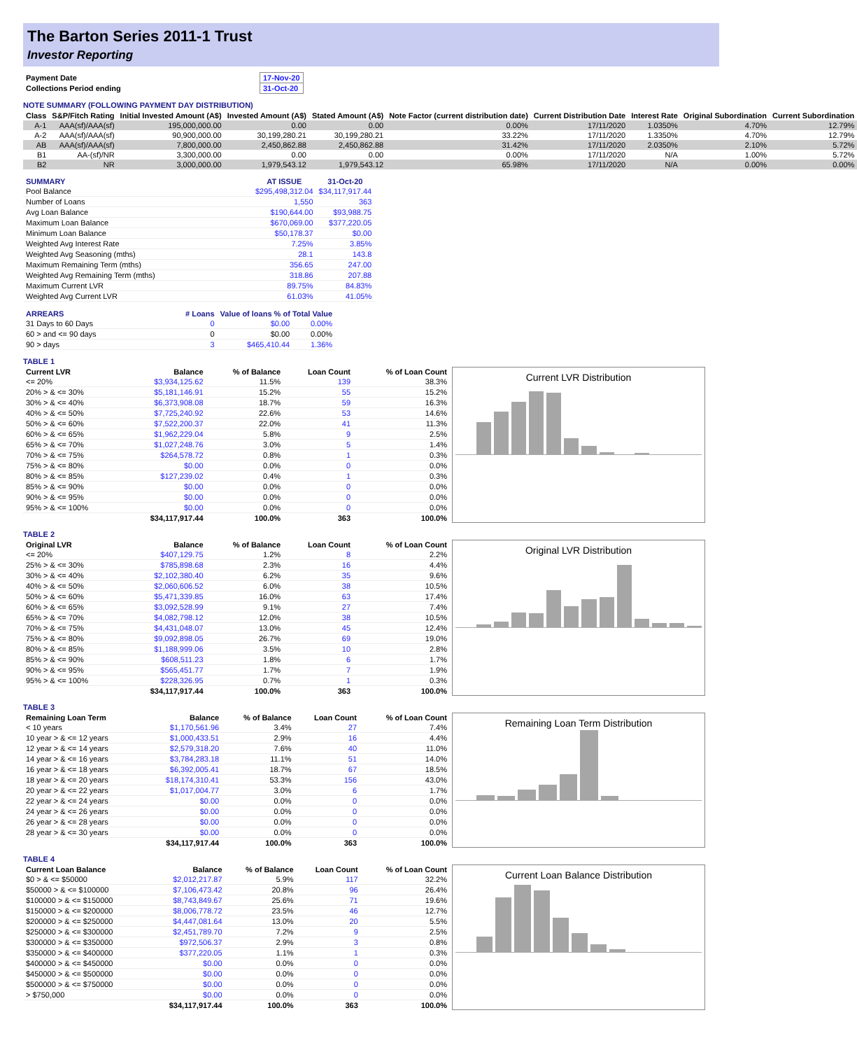The Barton Series 2011-1 Trust
Investor Reporting
| Payment Date | 17-Nov-20 |
| Collections Period ending | 31-Oct-20 |
NOTE SUMMARY (FOLLOWING PAYMENT DAY DISTRIBUTION)
| Class | S&P/Fitch Rating | Initial Invested Amount (A$) | Invested Amount (A$) | Stated Amount (A$) | Note Factor (current distribution date) | Current Distribution Date | Interest Rate | Original Subordination | Current Subordination |
| --- | --- | --- | --- | --- | --- | --- | --- | --- | --- |
| A-1 | AAA(sf)/AAA(sf) | 195,000,000.00 | 0.00 | 0.00 | 0.00% | 17/11/2020 | 1.0350% | 4.70% | 12.79% |
| A-2 | AAA(sf)/AAA(sf) | 90,900,000.00 | 30,199,280.21 | 30,199,280.21 | 33.22% | 17/11/2020 | 1.3350% | 4.70% | 12.79% |
| AB | AAA(sf)/AAA(sf) | 7,800,000.00 | 2,450,862.88 | 2,450,862.88 | 31.42% | 17/11/2020 | 2.0350% | 2.10% | 5.72% |
| B1 | AA-(sf)/NR | 3,300,000.00 | 0.00 | 0.00 | 0.00% | 17/11/2020 | N/A | 1.00% | 5.72% |
| B2 | NR | 3,000,000.00 | 1,979,543.12 | 1,979,543.12 | 65.98% | 17/11/2020 | N/A | 0.00% | 0.00% |
| SUMMARY | AT ISSUE | 31-Oct-20 |
| --- | --- | --- |
| Pool Balance | $295,498,312.04 | $34,117,917.44 |
| Number of Loans | 1,550 | 363 |
| Avg Loan Balance | $190,644.00 | $93,988.75 |
| Maximum Loan Balance | $670,069.00 | $377,220.05 |
| Minimum Loan Balance | $50,178.37 | $0.00 |
| Weighted Avg Interest Rate | 7.25% | 3.85% |
| Weighted Avg Seasoning (mths) | 28.1 | 143.8 |
| Maximum Remaining Term (mths) | 356.65 | 247.00 |
| Weighted Avg Remaining Term (mths) | 318.86 | 207.88 |
| Maximum Current LVR | 89.75% | 84.83% |
| Weighted Avg Current LVR | 61.03% | 41.05% |
| ARREARS | # Loans | Value of loans % of Total Value | |
| --- | --- | --- | --- |
| 31 Days to 60 Days | 0 | $0.00 | 0.00% |
| 60 > and <= 90 days | 0 | $0.00 | 0.00% |
| 90 > days | 3 | $465,410.44 | 1.36% |
TABLE 1
| Current LVR | Balance | % of Balance | Loan Count | % of Loan Count |
| --- | --- | --- | --- | --- |
| <= 20% | $3,934,125.62 | 11.5% | 139 | 38.3% |
| 20% > & <= 30% | $5,181,146.91 | 15.2% | 55 | 15.2% |
| 30% > & <= 40% | $6,373,908.08 | 18.7% | 59 | 16.3% |
| 40% > & <= 50% | $7,725,240.92 | 22.6% | 53 | 14.6% |
| 50% > & <= 60% | $7,522,200.37 | 22.0% | 41 | 11.3% |
| 60% > & <= 65% | $1,962,229.04 | 5.8% | 9 | 2.5% |
| 65% > & <= 70% | $1,027,248.76 | 3.0% | 5 | 1.4% |
| 70% > & <= 75% | $264,578.72 | 0.8% | 1 | 0.3% |
| 75% > & <= 80% | $0.00 | 0.0% | 0 | 0.0% |
| 80% > & <= 85% | $127,239.02 | 0.4% | 1 | 0.3% |
| 85% > & <= 90% | $0.00 | 0.0% | 0 | 0.0% |
| 90% > & <= 95% | $0.00 | 0.0% | 0 | 0.0% |
| 95% > & <= 100% | $0.00 | 0.0% | 0 | 0.0% |
| | $34,117,917.44 | 100.0% | 363 | 100.0% |
Current LVR Distribution
TABLE 2
| Original LVR | Balance | % of Balance | Loan Count | % of Loan Count |
| --- | --- | --- | --- | --- |
| <= 20% | $407,129.75 | 1.2% | 8 | 2.2% |
| 25% > & <= 30% | $785,898.68 | 2.3% | 16 | 4.4% |
| 30% > & <= 40% | $2,102,380.40 | 6.2% | 35 | 9.6% |
| 40% > & <= 50% | $2,060,606.52 | 6.0% | 38 | 10.5% |
| 50% > & <= 60% | $5,471,339.85 | 16.0% | 63 | 17.4% |
| 60% > & <= 65% | $3,092,528.99 | 9.1% | 27 | 7.4% |
| 65% > & <= 70% | $4,082,798.12 | 12.0% | 38 | 10.5% |
| 70% > & <= 75% | $4,431,048.07 | 13.0% | 45 | 12.4% |
| 75% > & <= 80% | $9,092,898.05 | 26.7% | 69 | 19.0% |
| 80% > & <= 85% | $1,188,999.06 | 3.5% | 10 | 2.8% |
| 85% > & <= 90% | $608,511.23 | 1.8% | 6 | 1.7% |
| 90% > & <= 95% | $565,451.77 | 1.7% | 7 | 1.9% |
| 95% > & <= 100% | $228,326.95 | 0.7% | 1 | 0.3% |
| | $34,117,917.44 | 100.0% | 363 | 100.0% |
Original LVR Distribution
TABLE 3
| Remaining Loan Term | Balance | % of Balance | Loan Count | % of Loan Count |
| --- | --- | --- | --- | --- |
| < 10 years | $1,170,561.96 | 3.4% | 27 | 7.4% |
| 10 year > & <= 12 years | $1,000,433.51 | 2.9% | 16 | 4.4% |
| 12 year > & <= 14 years | $2,579,318.20 | 7.6% | 40 | 11.0% |
| 14 year > & <= 16 years | $3,784,283.18 | 11.1% | 51 | 14.0% |
| 16 year > & <= 18 years | $6,392,005.41 | 18.7% | 67 | 18.5% |
| 18 year > & <= 20 years | $18,174,310.41 | 53.3% | 156 | 43.0% |
| 20 year > & <= 22 years | $1,017,004.77 | 3.0% | 6 | 1.7% |
| 22 year > & <= 24 years | $0.00 | 0.0% | 0 | 0.0% |
| 24 year > & <= 26 years | $0.00 | 0.0% | 0 | 0.0% |
| 26 year > & <= 28 years | $0.00 | 0.0% | 0 | 0.0% |
| 28 year > & <= 30 years | $0.00 | 0.0% | 0 | 0.0% |
| | $34,117,917.44 | 100.0% | 363 | 100.0% |
Remaining Loan Term Distribution
TABLE 4
| Current Loan Balance | Balance | % of Balance | Loan Count | % of Loan Count |
| --- | --- | --- | --- | --- |
| $0 > & <= $50000 | $2,012,217.87 | 5.9% | 117 | 32.2% |
| $50000 > & <= $100000 | $7,106,473.42 | 20.8% | 96 | 26.4% |
| $100000 > & <= $150000 | $8,743,849.67 | 25.6% | 71 | 19.6% |
| $150000 > & <= $200000 | $8,006,778.72 | 23.5% | 46 | 12.7% |
| $200000 > & <= $250000 | $4,447,081.64 | 13.0% | 20 | 5.5% |
| $250000 > & <= $300000 | $2,451,789.70 | 7.2% | 9 | 2.5% |
| $300000 > & <= $350000 | $972,506.37 | 2.9% | 3 | 0.8% |
| $350000 > & <= $400000 | $377,220.05 | 1.1% | 1 | 0.3% |
| $400000 > & <= $450000 | $0.00 | 0.0% | 0 | 0.0% |
| $450000 > & <= $500000 | $0.00 | 0.0% | 0 | 0.0% |
| $500000 > & <= $750000 | $0.00 | 0.0% | 0 | 0.0% |
| > $750,000 | $0.00 | 0.0% | 0 | 0.0% |
| | $34,117,917.44 | 100.0% | 363 | 100.0% |
Current Loan Balance Distribution